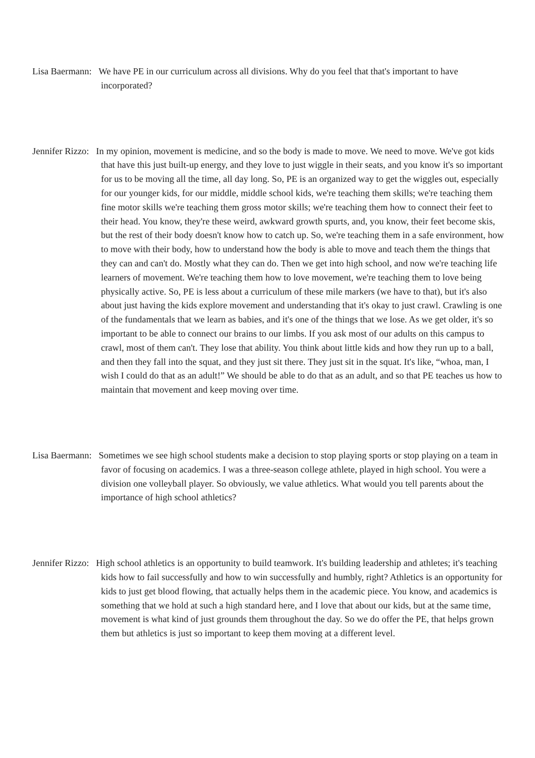Lisa Baermann: We have PE in our curriculum across all divisions. Why do you feel that that's important to have incorporated?
Jennifer Rizzo: In my opinion, movement is medicine, and so the body is made to move. We need to move. We've got kids that have this just built-up energy, and they love to just wiggle in their seats, and you know it's so important for us to be moving all the time, all day long. So, PE is an organized way to get the wiggles out, especially for our younger kids, for our middle, middle school kids, we're teaching them skills; we're teaching them fine motor skills we're teaching them gross motor skills; we're teaching them how to connect their feet to their head. You know, they're these weird, awkward growth spurts, and, you know, their feet become skis, but the rest of their body doesn't know how to catch up. So, we're teaching them in a safe environment, how to move with their body, how to understand how the body is able to move and teach them the things that they can and can't do. Mostly what they can do. Then we get into high school, and now we're teaching life learners of movement. We're teaching them how to love movement, we're teaching them to love being physically active. So, PE is less about a curriculum of these mile markers (we have to that), but it's also about just having the kids explore movement and understanding that it's okay to just crawl. Crawling is one of the fundamentals that we learn as babies, and it's one of the things that we lose. As we get older, it's so important to be able to connect our brains to our limbs. If you ask most of our adults on this campus to crawl, most of them can't. They lose that ability. You think about little kids and how they run up to a ball, and then they fall into the squat, and they just sit there. They just sit in the squat. It's like, “whoa, man, I wish I could do that as an adult!” We should be able to do that as an adult, and so that PE teaches us how to maintain that movement and keep moving over time.
Lisa Baermann: Sometimes we see high school students make a decision to stop playing sports or stop playing on a team in favor of focusing on academics. I was a three-season college athlete, played in high school. You were a division one volleyball player. So obviously, we value athletics. What would you tell parents about the importance of high school athletics?
Jennifer Rizzo: High school athletics is an opportunity to build teamwork. It's building leadership and athletes; it's teaching kids how to fail successfully and how to win successfully and humbly, right? Athletics is an opportunity for kids to just get blood flowing, that actually helps them in the academic piece. You know, and academics is something that we hold at such a high standard here, and I love that about our kids, but at the same time, movement is what kind of just grounds them throughout the day. So we do offer the PE, that helps grown them but athletics is just so important to keep them moving at a different level.